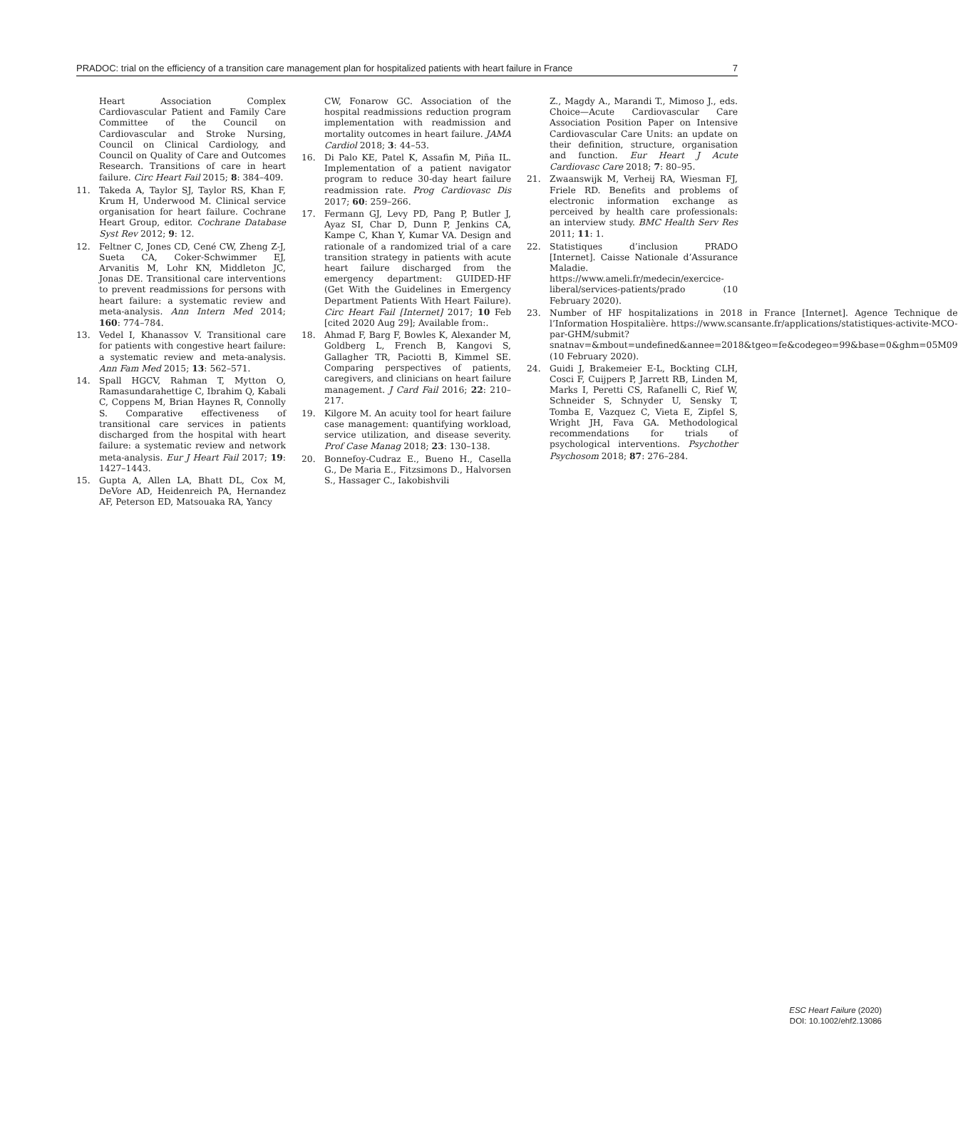PRADOC: trial on the efficiency of a transition care management plan for hospitalized patients with heart failure in France 7
Heart Association Complex Cardiovascular Patient and Family Care Committee of the Council on Cardiovascular and Stroke Nursing, Council on Clinical Cardiology, and Council on Quality of Care and Outcomes Research. Transitions of care in heart failure. Circ Heart Fail 2015; 8: 384–409.
11. Takeda A, Taylor SJ, Taylor RS, Khan F, Krum H, Underwood M. Clinical service organisation for heart failure. Cochrane Heart Group, editor. Cochrane Database Syst Rev 2012; 9: 12.
12. Feltner C, Jones CD, Cené CW, Zheng Z-J, Sueta CA, Coker-Schwimmer EJ, Arvanitis M, Lohr KN, Middleton JC, Jonas DE. Transitional care interventions to prevent readmissions for persons with heart failure: a systematic review and meta-analysis. Ann Intern Med 2014; 160: 774–784.
13. Vedel I, Khanassov V. Transitional care for patients with congestive heart failure: a systematic review and meta-analysis. Ann Fam Med 2015; 13: 562–571.
14. Spall HGCV, Rahman T, Mytton O, Ramasundarahettige C, Ibrahim Q, Kabali C, Coppens M, Brian Haynes R, Connolly S. Comparative effectiveness of transitional care services in patients discharged from the hospital with heart failure: a systematic review and network meta-analysis. Eur J Heart Fail 2017; 19: 1427–1443.
15. Gupta A, Allen LA, Bhatt DL, Cox M, DeVore AD, Heidenreich PA, Hernandez AF, Peterson ED, Matsouaka RA, Yancy
CW, Fonarow GC. Association of the hospital readmissions reduction program implementation with readmission and mortality outcomes in heart failure. JAMA Cardiol 2018; 3: 44–53.
16. Di Palo KE, Patel K, Assafin M, Piña IL. Implementation of a patient navigator program to reduce 30-day heart failure readmission rate. Prog Cardiovasc Dis 2017; 60: 259–266.
17. Fermann GJ, Levy PD, Pang P, Butler J, Ayaz SI, Char D, Dunn P, Jenkins CA, Kampe C, Khan Y, Kumar VA. Design and rationale of a randomized trial of a care transition strategy in patients with acute heart failure discharged from the emergency department: GUIDED-HF (Get With the Guidelines in Emergency Department Patients With Heart Failure). Circ Heart Fail [Internet] 2017; 10 Feb [cited 2020 Aug 29]; Available from:.
18. Ahmad F, Barg F, Bowles K, Alexander M, Goldberg L, French B, Kangovi S, Gallagher TR, Paciotti B, Kimmel SE. Comparing perspectives of patients, caregivers, and clinicians on heart failure management. J Card Fail 2016; 22: 210–217.
19. Kilgore M. An acuity tool for heart failure case management: quantifying workload, service utilization, and disease severity. Prof Case Manag 2018; 23: 130–138.
20. Bonnefoy-Cudraz E., Bueno H., Casella G., De Maria E., Fitzsimons D., Halvorsen S., Hassager C., Iakobishvili
Z., Magdy A., Marandi T., Mimoso J., eds. Choice—Acute Cardiovascular Care Association Position Paper on Intensive Cardiovascular Care Units: an update on their definition, structure, organisation and function. Eur Heart J Acute Cardiovasc Care 2018; 7: 80–95.
21. Zwaanswijk M, Verheij RA, Wiesman FJ, Friele RD. Benefits and problems of electronic information exchange as perceived by health care professionals: an interview study. BMC Health Serv Res 2011; 11: 1.
22. Statistiques d’inclusion PRADO [Internet]. Caisse Nationale d’Assurance Maladie. https://www.ameli.fr/medecin/exercice-liberal/services-patients/prado (10 February 2020).
23. Number of HF hospitalizations in 2018 in France [Internet]. Agence Technique de l’Information Hospitalière. https://www.scansante.fr/applications/statistiques-activite-MCO-par-GHM/submit?snatnav=&mbout=undefined&annee=2018&tgeo=fe&codegeo=99&base=0&ghm=05M09 (10 February 2020).
24. Guidi J, Brakemeier E-L, Bockting CLH, Cosci F, Cuijpers P, Jarrett RB, Linden M, Marks I, Peretti CS, Rafanelli C, Rief W, Schneider S, Schnyder U, Sensky T, Tomba E, Vazquez C, Vieta E, Zipfel S, Wright JH, Fava GA. Methodological recommendations for trials of psychological interventions. Psychother Psychosom 2018; 87: 276–284.
ESC Heart Failure (2020)
DOI: 10.1002/ehf2.13086